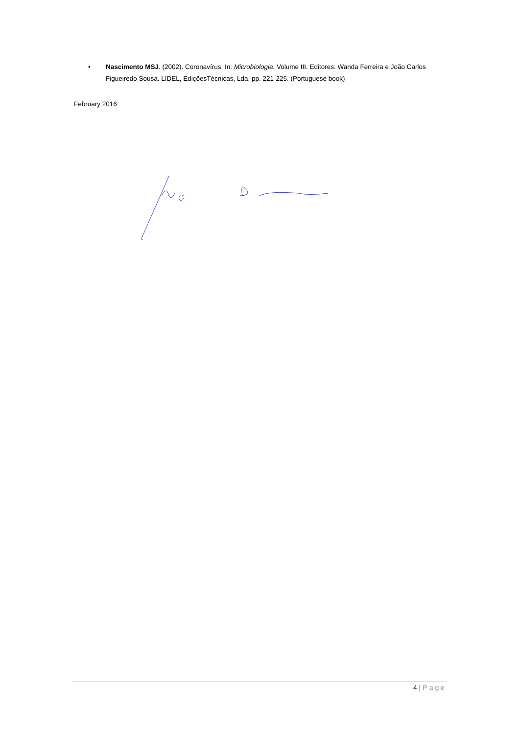• Nascimento MSJ. (2002). Coronavírus. In: Microbiologia. Volume III. Editores: Wanda Ferreira e João Carlos Figueiredo Sousa. LIDEL, EdiçõesTécnicas, Lda. pp. 221-225. (Portuguese book)
February 2016
4 | Page